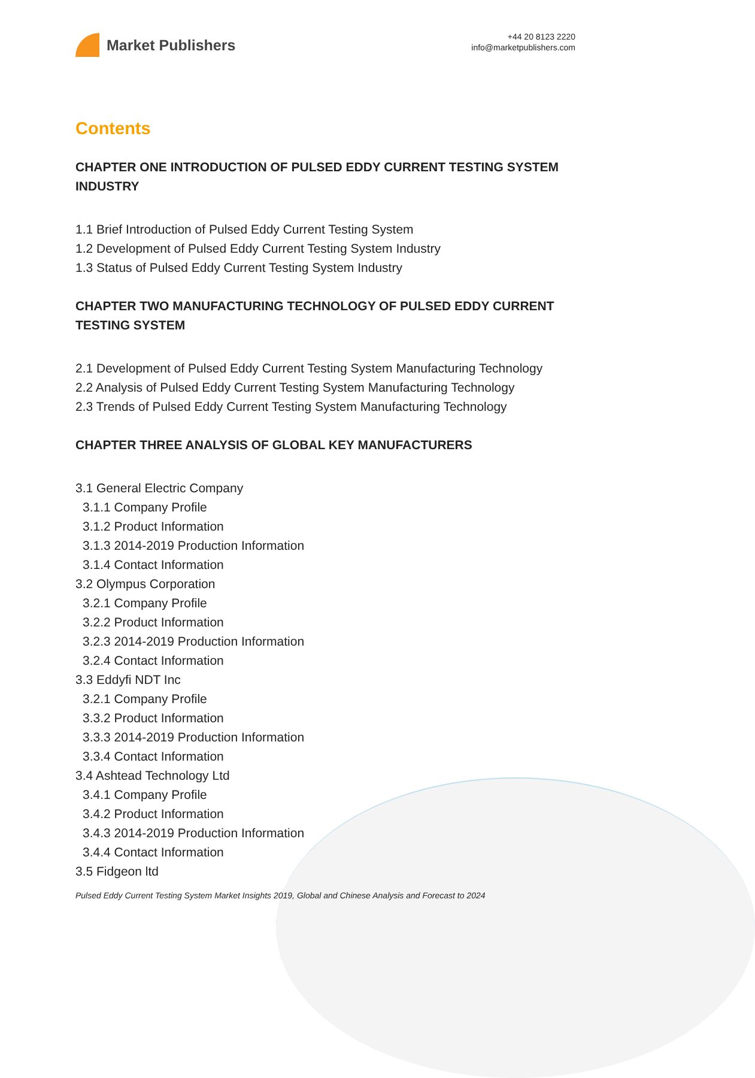Market Publishers
+44 20 8123 2220
info@marketpublishers.com
Contents
CHAPTER ONE INTRODUCTION OF PULSED EDDY CURRENT TESTING SYSTEM INDUSTRY
1.1 Brief Introduction of Pulsed Eddy Current Testing System
1.2 Development of Pulsed Eddy Current Testing System Industry
1.3 Status of Pulsed Eddy Current Testing System Industry
CHAPTER TWO MANUFACTURING TECHNOLOGY OF PULSED EDDY CURRENT TESTING SYSTEM
2.1 Development of Pulsed Eddy Current Testing System Manufacturing Technology
2.2 Analysis of Pulsed Eddy Current Testing System Manufacturing Technology
2.3 Trends of Pulsed Eddy Current Testing System Manufacturing Technology
CHAPTER THREE ANALYSIS OF GLOBAL KEY MANUFACTURERS
3.1 General Electric Company
3.1.1 Company Profile
3.1.2 Product Information
3.1.3 2014-2019 Production Information
3.1.4 Contact Information
3.2 Olympus Corporation
3.2.1 Company Profile
3.2.2 Product Information
3.2.3 2014-2019 Production Information
3.2.4 Contact Information
3.3 Eddyfi NDT Inc
3.2.1 Company Profile
3.3.2 Product Information
3.3.3 2014-2019 Production Information
3.3.4 Contact Information
3.4 Ashtead Technology Ltd
3.4.1 Company Profile
3.4.2 Product Information
3.4.3 2014-2019 Production Information
3.4.4 Contact Information
3.5 Fidgeon ltd
Pulsed Eddy Current Testing System Market Insights 2019, Global and Chinese Analysis and Forecast to 2024